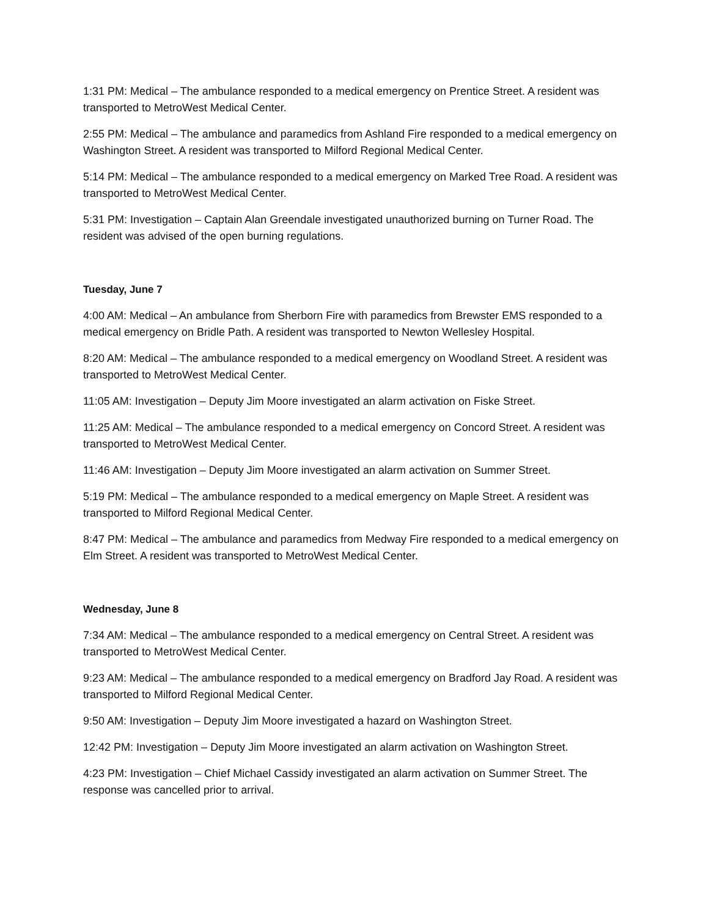1:31 PM: Medical – The ambulance responded to a medical emergency on Prentice Street. A resident was transported to MetroWest Medical Center.
2:55 PM: Medical – The ambulance and paramedics from Ashland Fire responded to a medical emergency on Washington Street. A resident was transported to Milford Regional Medical Center.
5:14 PM: Medical – The ambulance responded to a medical emergency on Marked Tree Road. A resident was transported to MetroWest Medical Center.
5:31 PM: Investigation – Captain Alan Greendale investigated unauthorized burning on Turner Road. The resident was advised of the open burning regulations.
Tuesday, June 7
4:00 AM: Medical – An ambulance from Sherborn Fire with paramedics from Brewster EMS responded to a medical emergency on Bridle Path. A resident was transported to Newton Wellesley Hospital.
8:20 AM: Medical – The ambulance responded to a medical emergency on Woodland Street. A resident was transported to MetroWest Medical Center.
11:05 AM: Investigation – Deputy Jim Moore investigated an alarm activation on Fiske Street.
11:25 AM: Medical – The ambulance responded to a medical emergency on Concord Street. A resident was transported to MetroWest Medical Center.
11:46 AM: Investigation – Deputy Jim Moore investigated an alarm activation on Summer Street.
5:19 PM: Medical – The ambulance responded to a medical emergency on Maple Street. A resident was transported to Milford Regional Medical Center.
8:47 PM: Medical – The ambulance and paramedics from Medway Fire responded to a medical emergency on Elm Street. A resident was transported to MetroWest Medical Center.
Wednesday, June 8
7:34 AM: Medical – The ambulance responded to a medical emergency on Central Street. A resident was transported to MetroWest Medical Center.
9:23 AM: Medical – The ambulance responded to a medical emergency on Bradford Jay Road. A resident was transported to Milford Regional Medical Center.
9:50 AM: Investigation – Deputy Jim Moore investigated a hazard on Washington Street.
12:42 PM: Investigation – Deputy Jim Moore investigated an alarm activation on Washington Street.
4:23 PM: Investigation – Chief Michael Cassidy investigated an alarm activation on Summer Street. The response was cancelled prior to arrival.